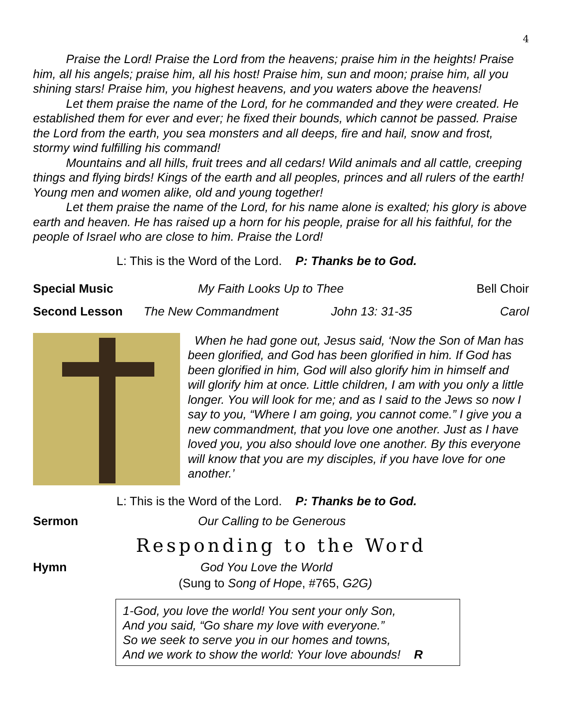4
Praise the Lord! Praise the Lord from the heavens; praise him in the heights! Praise him, all his angels; praise him, all his host! Praise him, sun and moon; praise him, all you shining stars! Praise him, you highest heavens, and you waters above the heavens!
Let them praise the name of the Lord, for he commanded and they were created. He established them for ever and ever; he fixed their bounds, which cannot be passed. Praise the Lord from the earth, you sea monsters and all deeps, fire and hail, snow and frost, stormy wind fulfilling his command!
Mountains and all hills, fruit trees and all cedars! Wild animals and all cattle, creeping things and flying birds! Kings of the earth and all peoples, princes and all rulers of the earth! Young men and women alike, old and young together!
Let them praise the name of the Lord, for his name alone is exalted; his glory is above earth and heaven. He has raised up a horn for his people, praise for all his faithful, for the people of Israel who are close to him. Praise the Lord!
L: This is the Word of the Lord. P: Thanks be to God.
Special Music My Faith Looks Up to Thee Bell Choir
Second Lesson The New Commandment John 13: 31-35 Carol
When he had gone out, Jesus said, ‘Now the Son of Man has been glorified, and God has been glorified in him. If God has been glorified in him, God will also glorify him in himself and will glorify him at once. Little children, I am with you only a little longer. You will look for me; and as I said to the Jews so now I say to you, “Where I am going, you cannot come.” I give you a new commandment, that you love one another. Just as I have loved you, you also should love one another. By this everyone will know that you are my disciples, if you have love for one another.’
L: This is the Word of the Lord. P: Thanks be to God.
Sermon Our Calling to be Generous
Responding to the Word
Hymn God You Love the World
(Sung to Song of Hope, #765, G2G)
1-God, you love the world! You sent your only Son,
And you said, “Go share my love with everyone.”
So we seek to serve you in our homes and towns,
And we work to show the world: Your love abounds! R